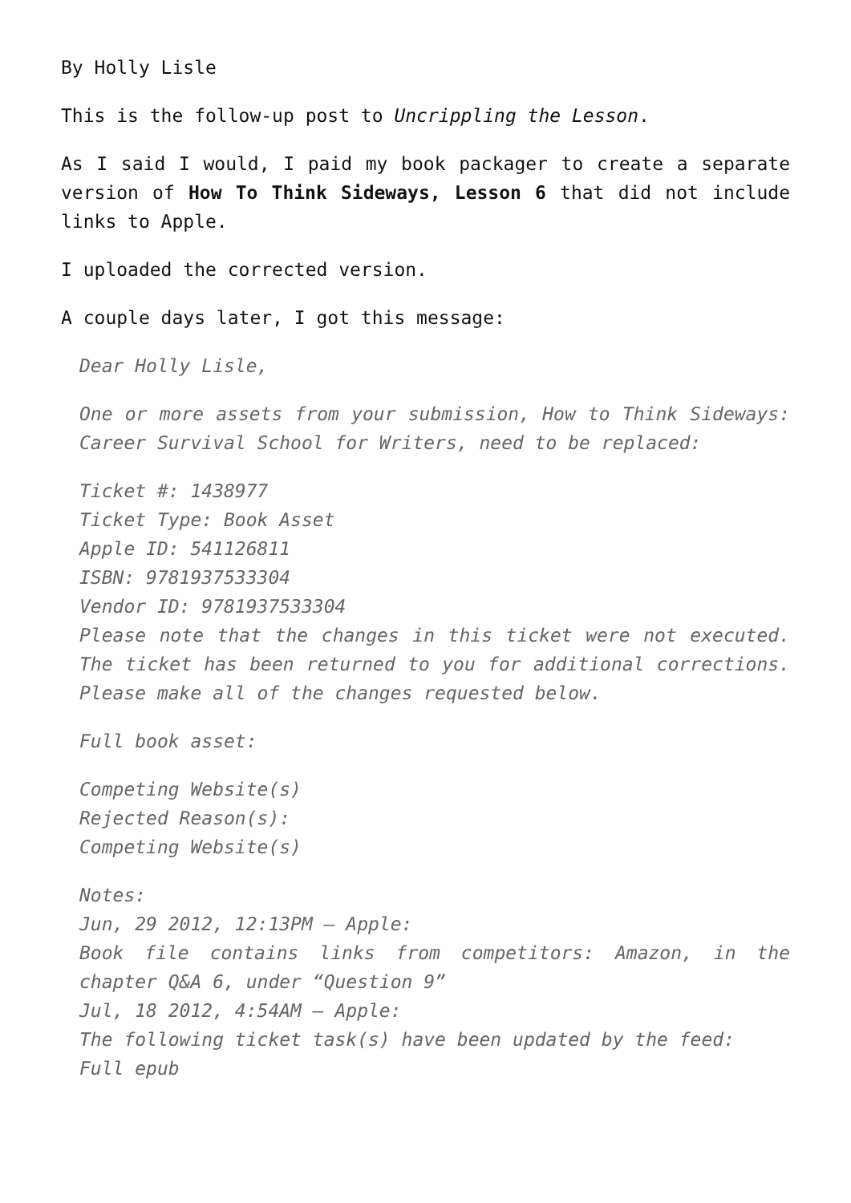By Holly Lisle
This is the follow-up post to Uncrippling the Lesson.
As I said I would, I paid my book packager to create a separate version of How To Think Sideways, Lesson 6 that did not include links to Apple.
I uploaded the corrected version.
A couple days later, I got this message:
Dear Holly Lisle,
One or more assets from your submission, How to Think Sideways: Career Survival School for Writers, need to be replaced:
Ticket #: 1438977
Ticket Type: Book Asset
Apple ID: 541126811
ISBN: 9781937533304
Vendor ID: 9781937533304
Please note that the changes in this ticket were not executed. The ticket has been returned to you for additional corrections. Please make all of the changes requested below.
Full book asset:
Competing Website(s)
Rejected Reason(s):
Competing Website(s)
Notes:
Jun, 29 2012, 12:13PM – Apple:
Book file contains links from competitors: Amazon, in the chapter Q&A 6, under “Question 9”
Jul, 18 2012, 4:54AM – Apple:
The following ticket task(s) have been updated by the feed:
Full epub